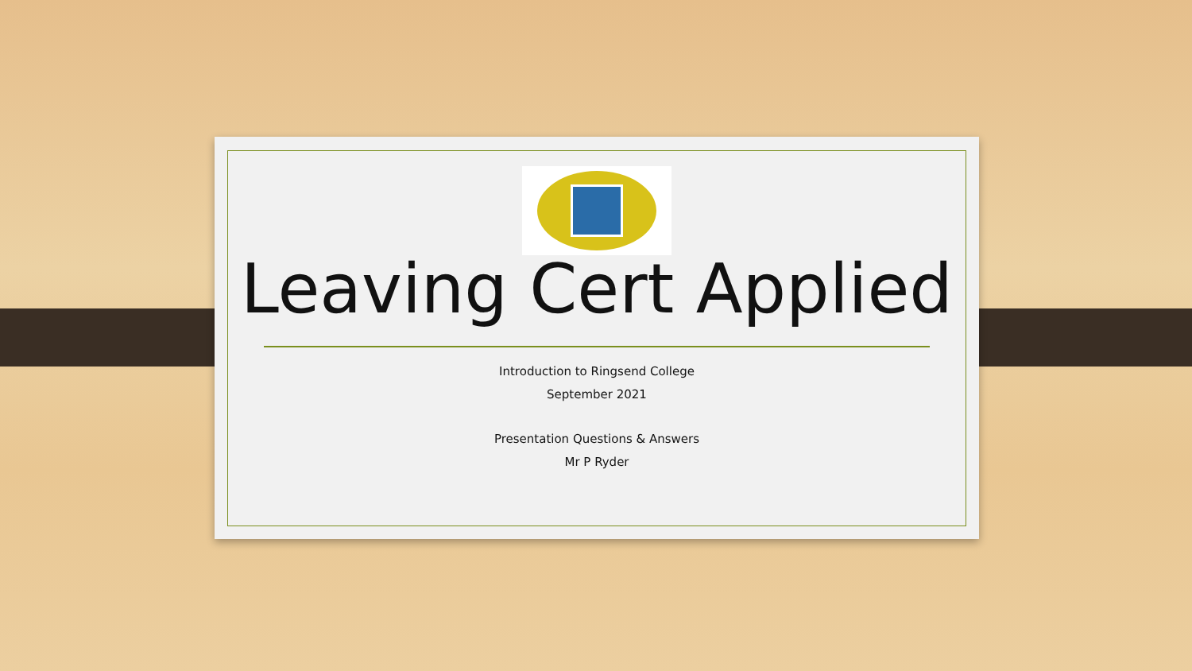Leaving Cert Applied
Introduction to Ringsend College
September 2021
Presentation Questions & Answers
Mr P Ryder